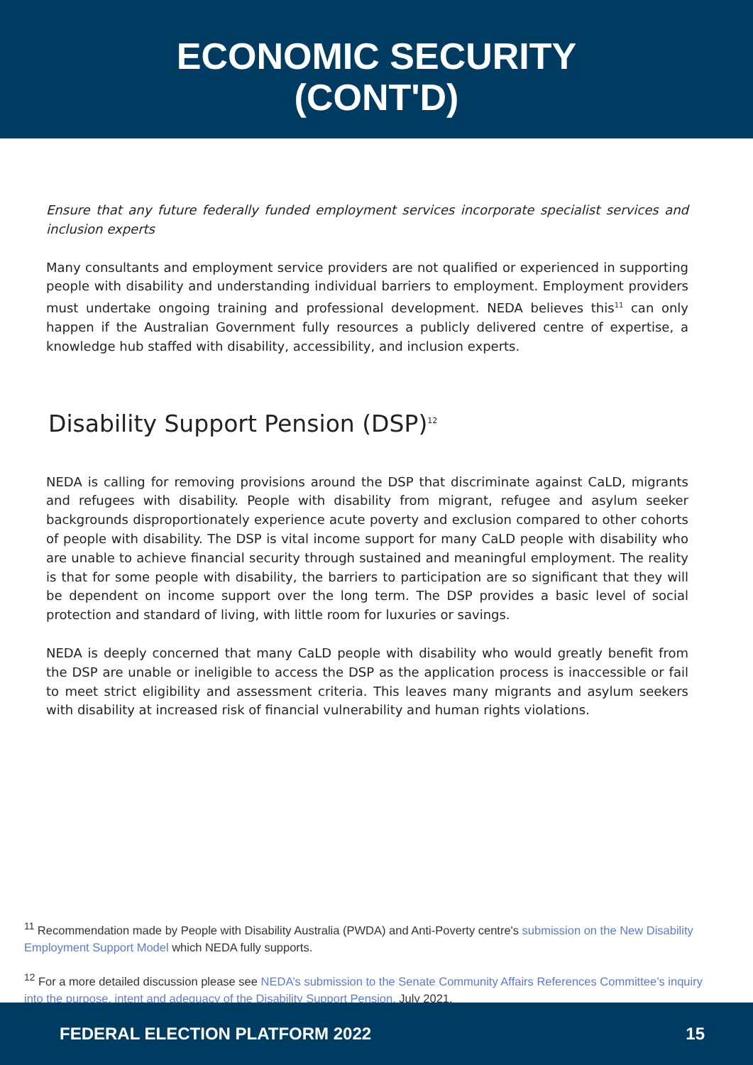ECONOMIC SECURITY
(CONT'D)
Ensure that any future federally funded employment services incorporate specialist services and inclusion experts
Many consultants and employment service providers are not qualified or experienced in supporting people with disability and understanding individual barriers to employment. Employment providers must undertake ongoing training and professional development. NEDA believes this<sup>11</sup> can only happen if the Australian Government fully resources a publicly delivered centre of expertise, a knowledge hub staffed with disability, accessibility, and inclusion experts.
Disability Support Pension (DSP)<sup>12</sup>
NEDA is calling for removing provisions around the DSP that discriminate against CaLD, migrants and refugees with disability. People with disability from migrant, refugee and asylum seeker backgrounds disproportionately experience acute poverty and exclusion compared to other cohorts of people with disability. The DSP is vital income support for many CaLD people with disability who are unable to achieve financial security through sustained and meaningful employment. The reality is that for some people with disability, the barriers to participation are so significant that they will be dependent on income support over the long term. The DSP provides a basic level of social protection and standard of living, with little room for luxuries or savings.
NEDA is deeply concerned that many CaLD people with disability who would greatly benefit from the DSP are unable or ineligible to access the DSP as the application process is inaccessible or fail to meet strict eligibility and assessment criteria. This leaves many migrants and asylum seekers with disability at increased risk of financial vulnerability and human rights violations.
<sup>11</sup> Recommendation made by People with Disability Australia (PWDA) and Anti-Poverty centre's submission on the New Disability Employment Support Model which NEDA fully supports.
<sup>12</sup> For a more detailed discussion please see NEDA’s submission to the Senate Community Affairs References Committee’s inquiry into the purpose, intent and adequacy of the Disability Support Pension, July 2021.
FEDERAL ELECTION PLATFORM 2022 15